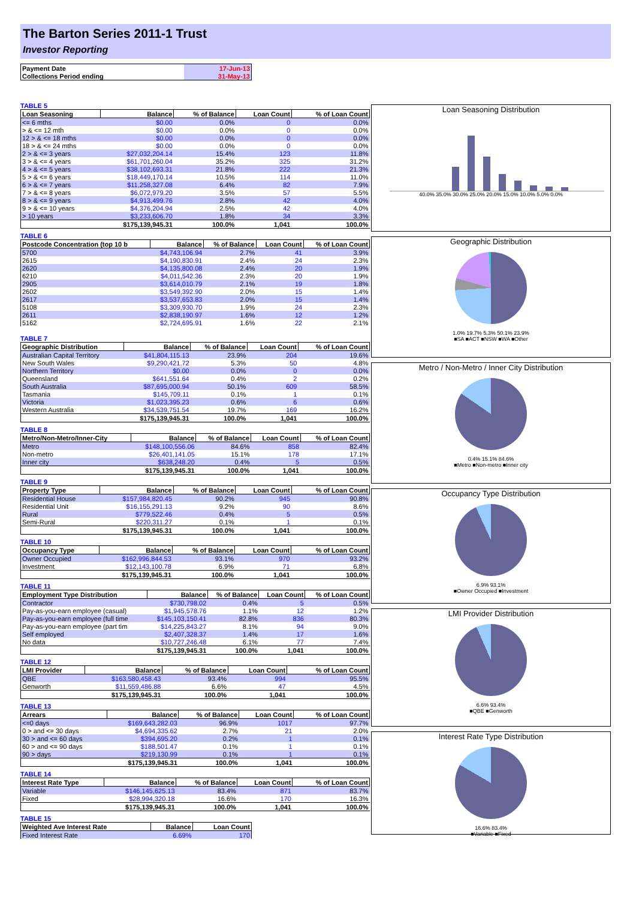The Barton Series 2011-1 Trust
Investor Reporting
| Payment Date | 17-Jun-13 |
| Collections Period ending | 31-May-13 |
TABLE 5
| Loan Seasoning | Balance | % of Balance | Loan Count | % of Loan Count |
| --- | --- | --- | --- | --- |
| <= 6 mths | $0.00 | 0.0% | 0 | 0.0% |
| > & <= 12 mth | $0.00 | 0.0% | 0 | 0.0% |
| 12 > & <= 18 mths | $0.00 | 0.0% | 0 | 0.0% |
| 18 > & <= 24 mths | $0.00 | 0.0% | 0 | 0.0% |
| 2 > & <= 3 years | $27,032,204.14 | 15.4% | 123 | 11.8% |
| 3 > & <= 4 years | $61,701,260.04 | 35.2% | 325 | 31.2% |
| 4 > & <= 5 years | $38,102,693.31 | 21.8% | 222 | 21.3% |
| 5 > & <= 6 years | $18,449,170.14 | 10.5% | 114 | 11.0% |
| 6 > & <= 7 years | $11,258,327.08 | 6.4% | 82 | 7.9% |
| 7 > & <= 8 years | $6,072,979.20 | 3.5% | 57 | 5.5% |
| 8 > & <= 9 years | $4,913,499.76 | 2.8% | 42 | 4.0% |
| 9 > & <= 10 years | $4,376,204.94 | 2.5% | 42 | 4.0% |
| > 10 years | $3,233,606.70 | 1.8% | 34 | 3.3% |
| | $175,139,945.31 | 100.0% | 1,041 | 100.0% |
TABLE 6
| Postcode Concentration (top 10 b | Balance | % of Balance | Loan Count | % of Loan Count |
| --- | --- | --- | --- | --- |
| 5700 | $4,743,106.94 | 2.7% | 41 | 3.9% |
| 2615 | $4,190,830.91 | 2.4% | 24 | 2.3% |
| 2620 | $4,135,800.08 | 2.4% | 20 | 1.9% |
| 6210 | $4,011,542.36 | 2.3% | 20 | 1.9% |
| 2905 | $3,614,010.79 | 2.1% | 19 | 1.8% |
| 2602 | $3,549,392.90 | 2.0% | 15 | 1.4% |
| 2617 | $3,537,653.83 | 2.0% | 15 | 1.4% |
| 5108 | $3,309,930.70 | 1.9% | 24 | 2.3% |
| 2611 | $2,838,190.97 | 1.6% | 12 | 1.2% |
| 5162 | $2,724,695.91 | 1.6% | 22 | 2.1% |
TABLE 7
| Geographic Distribution | Balance | % of Balance | Loan Count | % of Loan Count |
| --- | --- | --- | --- | --- |
| Australian Capital Territory | $41,804,115.13 | 23.9% | 204 | 19.6% |
| New South Wales | $9,290,421.72 | 5.3% | 50 | 4.8% |
| Northern Territory | $0.00 | 0.0% | 0 | 0.0% |
| Queensland | $641,551.64 | 0.4% | 2 | 0.2% |
| South Australia | $87,695,000.94 | 50.1% | 609 | 58.5% |
| Tasmania | $145,709.11 | 0.1% | 1 | 0.1% |
| Victoria | $1,023,395.23 | 0.6% | 6 | 0.6% |
| Western Australia | $34,539,751.54 | 19.7% | 169 | 16.2% |
| | $175,139,945.31 | 100.0% | 1,041 | 100.0% |
TABLE 8
| Metro/Non-Metro/Inner-City | Balance | % of Balance | Loan Count | % of Loan Count |
| --- | --- | --- | --- | --- |
| Metro | $148,100,556.06 | 84.6% | 858 | 82.4% |
| Non-metro | $26,401,141.05 | 15.1% | 178 | 17.1% |
| Inner city | $638,248.20 | 0.4% | 5 | 0.5% |
| | $175,139,945.31 | 100.0% | 1,041 | 100.0% |
TABLE 9
| Property Type | Balance | % of Balance | Loan Count | % of Loan Count |
| --- | --- | --- | --- | --- |
| Residential House | $157,984,820.45 | 90.2% | 945 | 90.8% |
| Residential Unit | $16,155,291.13 | 9.2% | 90 | 8.6% |
| Rural | $779,522.46 | 0.4% | 5 | 0.5% |
| Semi-Rural | $220,311.27 | 0.1% | 1 | 0.1% |
| | $175,139,945.31 | 100.0% | 1,041 | 100.0% |
TABLE 10
| Occupancy Type | Balance | % of Balance | Loan Count | % of Loan Count |
| --- | --- | --- | --- | --- |
| Owner Occupied | $162,996,844.53 | 93.1% | 970 | 93.2% |
| Investment | $12,143,100.78 | 6.9% | 71 | 6.8% |
| | $175,139,945.31 | 100.0% | 1,041 | 100.0% |
TABLE 11
| Employment Type Distribution | Balance | % of Balance | Loan Count | % of Loan Count |
| --- | --- | --- | --- | --- |
| Contractor | $730,798.02 | 0.4% | 5 | 0.5% |
| Pay-as-you-earn employee (casual) | $1,945,578.76 | 1.1% | 12 | 1.2% |
| Pay-as-you-earn employee (full time | $145,103,150.41 | 82.8% | 836 | 80.3% |
| Pay-as-you-earn employee (part tim | $14,225,843.27 | 8.1% | 94 | 9.0% |
| Self employed | $2,407,328.37 | 1.4% | 17 | 1.6% |
| No data | $10,727,246.48 | 6.1% | 77 | 7.4% |
| | $175,139,945.31 | 100.0% | 1,041 | 100.0% |
TABLE 12
| LMI Provider | Balance | % of Balance | Loan Count | % of Loan Count |
| --- | --- | --- | --- | --- |
| QBE | $163,580,458.43 | 93.4% | 994 | 95.5% |
| Genworth | $11,559,486.88 | 6.6% | 47 | 4.5% |
| | $175,139,945.31 | 100.0% | 1,041 | 100.0% |
TABLE 13
| Arrears | Balance | % of Balance | Loan Count | % of Loan Count |
| --- | --- | --- | --- | --- |
| <=0 days | $169,643,282.03 | 96.9% | 1017 | 97.7% |
| 0 > and <= 30 days | $4,694,335.62 | 2.7% | 21 | 2.0% |
| 30 > and <= 60 days | $394,695.20 | 0.2% | 1 | 0.1% |
| 60 > and <= 90 days | $188,501.47 | 0.1% | 1 | 0.1% |
| 90 > days | $219,130.99 | 0.1% | 1 | 0.1% |
| | $175,139,945.31 | 100.0% | 1,041 | 100.0% |
TABLE 14
| Interest Rate Type | Balance | % of Balance | Loan Count | % of Loan Count |
| --- | --- | --- | --- | --- |
| Variable | $146,145,625.13 | 83.4% | 871 | 83.7% |
| Fixed | $28,994,320.18 | 16.6% | 170 | 16.3% |
| | $175,139,945.31 | 100.0% | 1,041 | 100.0% |
TABLE 15
| Weighted Ave Interest Rate | Balance | Loan Count |
| --- | --- | --- |
| Fixed Interest Rate | 6.69% | 170 |
Loan Seasoning Distribution
40.0% 35.0% 30.0% 25.0% 20.0% 15.0% 10.0% 5.0% 0.0%
Geographic Distribution
1.0% 19.7% 5.3% 50.1% 23.9%
■SA ■ACT ■NSW ■WA ■Other
Metro / Non-Metro / Inner City Distribution
0.4% 15.1% 84.6%
■Metro ■Non-metro ■Inner city
Occupancy Type Distribution
6.9% 93.1%
■Owner Occupied ■Investment
LMI Provider Distribution
6.6% 93.4%
■QBE ■Genworth
Interest Rate Type Distribution
16.6% 83.4%
■Variable ■Fixed